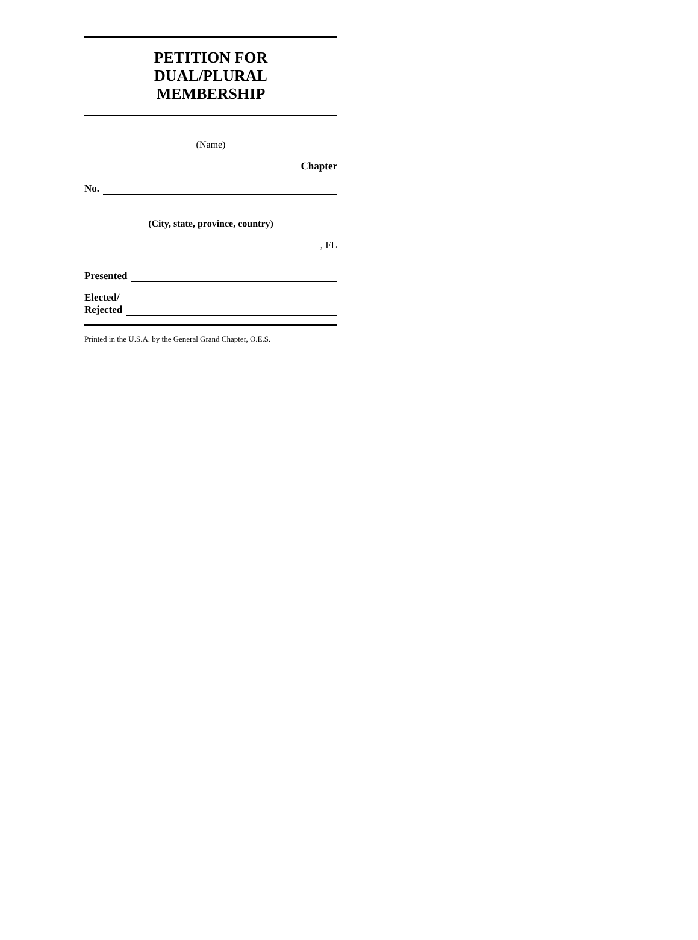PETITION FOR
DUAL/PLURAL
MEMBERSHIP
(Name)
Chapter
No.
(City, state, province, country)
, FL
Presented
Elected/
Rejected
Printed in the U.S.A. by the General Grand Chapter, O.E.S.